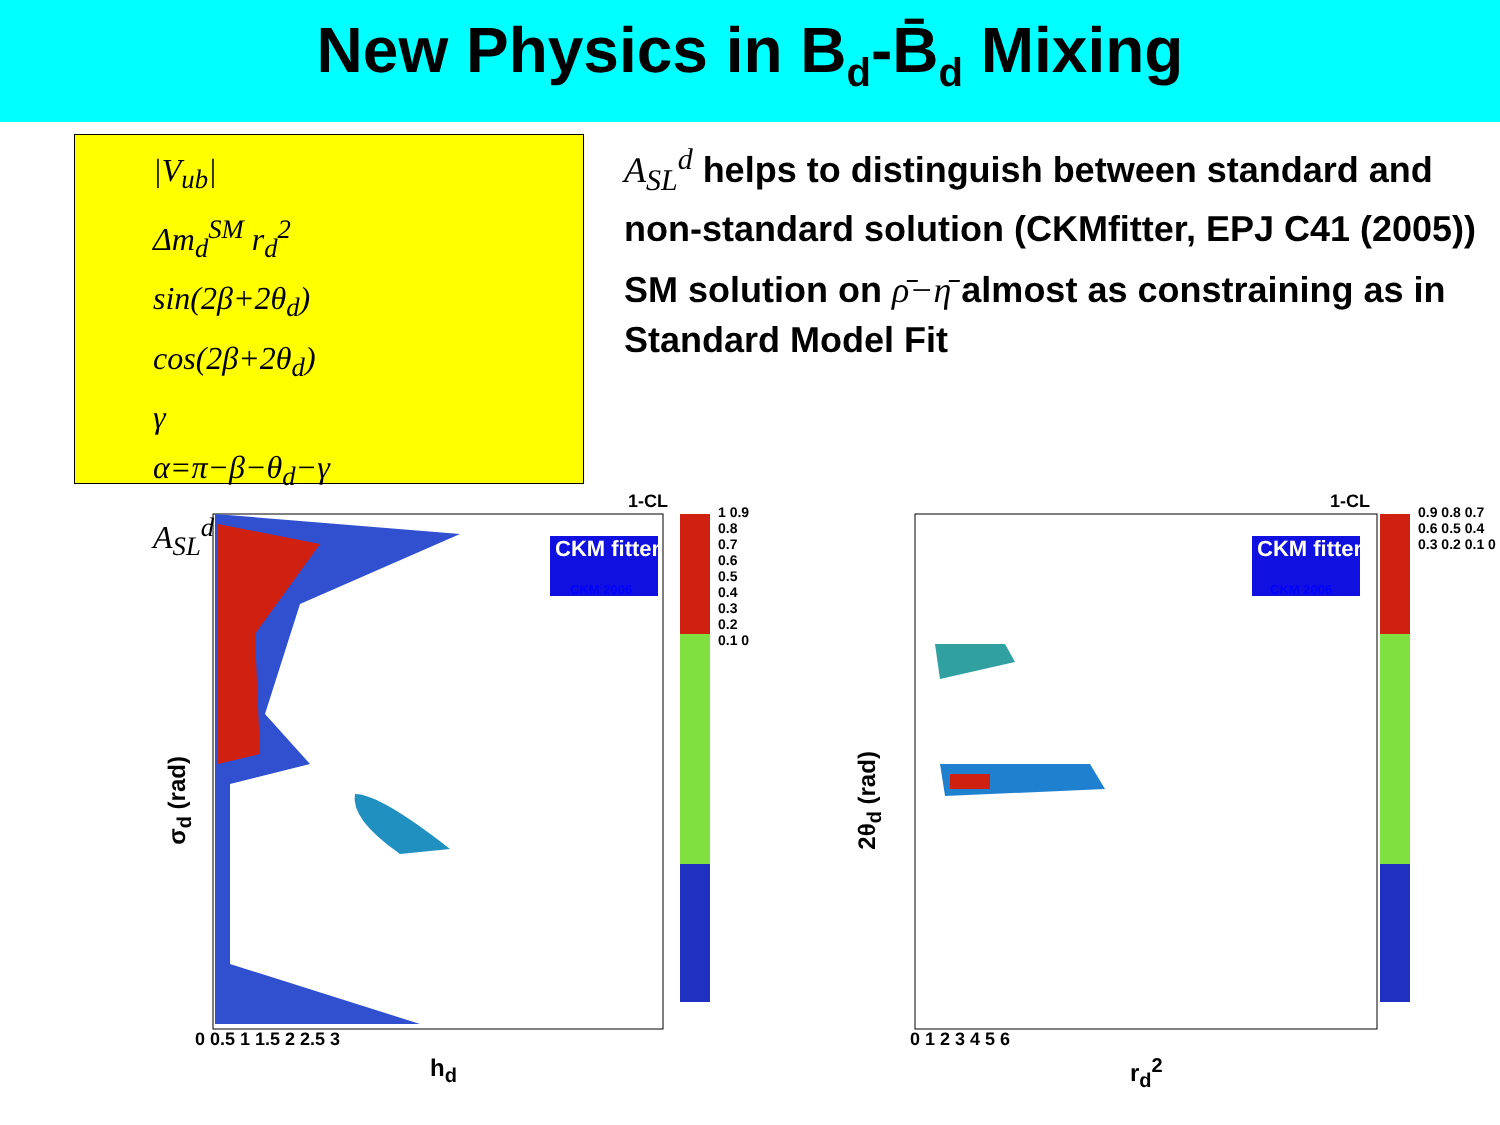New Physics in B<sub>d</sub>-B̄<sub>d</sub> Mixing
|V<sub>ub</sub>|
Δm<sub>d</sub><sup>SM</sup> r<sub>d</sub><sup>2</sup>
sin(2β+2θ<sub>d</sub>)
cos(2β+2θ<sub>d</sub>)
γ
α=π−β−θ<sub>d</sub>−γ
A<sub>SL</sub><sup>d</sup>
A<sub>SL</sub><sup>d</sup> helps to distinguish between standard and non-standard solution (CKMfitter, EPJ C41 (2005))
SM solution on ρ̄−η̄ almost as constraining as in Standard Model Fit
1-CL
CKM fitter
CKM 2006
0 0.5 1 1.5 2 2.5 3
h<sub>d</sub>
σ<sub>d</sub> (rad)
1 0.9 0.8 0.7 0.6 0.5 0.4 0.3 0.2 0.1 0
1-CL
CKM fitter
CKM 2006
0 1 2 3 4 5 6
r<sub>d</sub><sup>2</sup>
2θ<sub>d</sub> (rad)
0.9 0.8 0.7 0.6 0.5 0.4 0.3 0.2 0.1 0